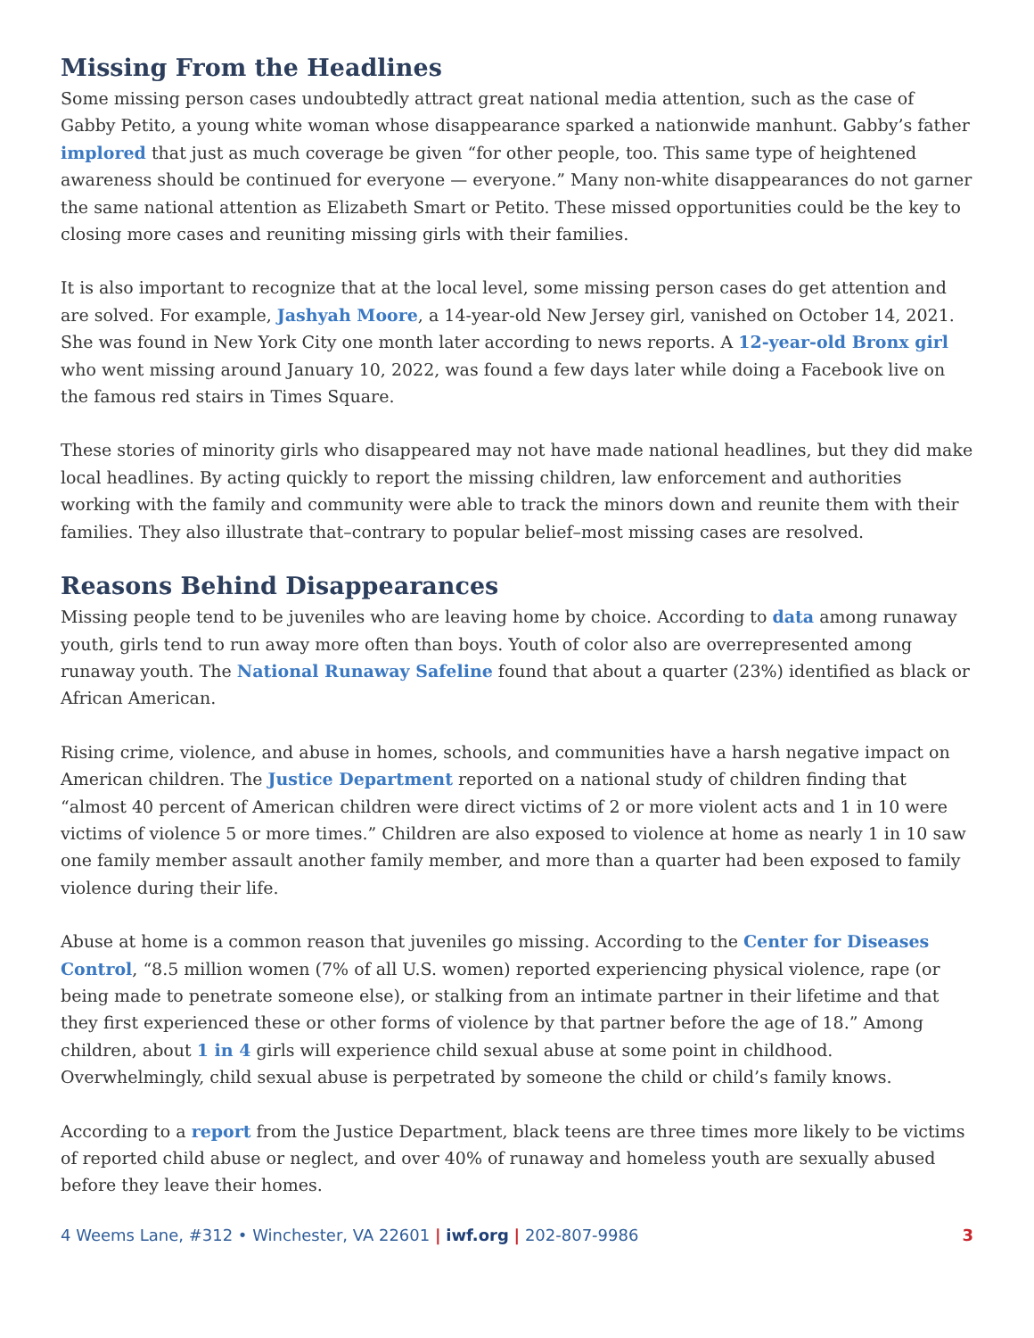Missing From the Headlines
Some missing person cases undoubtedly attract great national media attention, such as the case of Gabby Petito, a young white woman whose disappearance sparked a nationwide manhunt. Gabby’s father implored that just as much coverage be given “for other people, too. This same type of heightened awareness should be continued for everyone — everyone.” Many non-white disappearances do not garner the same national attention as Elizabeth Smart or Petito. These missed opportunities could be the key to closing more cases and reuniting missing girls with their families.
It is also important to recognize that at the local level, some missing person cases do get attention and are solved. For example, Jashyah Moore, a 14-year-old New Jersey girl, vanished on October 14, 2021. She was found in New York City one month later according to news reports. A 12-year-old Bronx girl who went missing around January 10, 2022, was found a few days later while doing a Facebook live on the famous red stairs in Times Square.
These stories of minority girls who disappeared may not have made national headlines, but they did make local headlines. By acting quickly to report the missing children, law enforcement and authorities working with the family and community were able to track the minors down and reunite them with their families. They also illustrate that–contrary to popular belief–most missing cases are resolved.
Reasons Behind Disappearances
Missing people tend to be juveniles who are leaving home by choice. According to data among runaway youth, girls tend to run away more often than boys. Youth of color also are overrepresented among runaway youth. The National Runaway Safeline found that about a quarter (23%) identified as black or African American.
Rising crime, violence, and abuse in homes, schools, and communities have a harsh negative impact on American children. The Justice Department reported on a national study of children finding that “almost 40 percent of American children were direct victims of 2 or more violent acts and 1 in 10 were victims of violence 5 or more times.” Children are also exposed to violence at home as nearly 1 in 10 saw one family member assault another family member, and more than a quarter had been exposed to family violence during their life.
Abuse at home is a common reason that juveniles go missing. According to the Center for Diseases Control, “8.5 million women (7% of all U.S. women) reported experiencing physical violence, rape (or being made to penetrate someone else), or stalking from an intimate partner in their lifetime and that they first experienced these or other forms of violence by that partner before the age of 18.” Among children, about 1 in 4 girls will experience child sexual abuse at some point in childhood. Overwhelmingly, child sexual abuse is perpetrated by someone the child or child’s family knows.
According to a report from the Justice Department, black teens are three times more likely to be victims of reported child abuse or neglect, and over 40% of runaway and homeless youth are sexually abused before they leave their homes.
4 Weems Lane, #312 • Winchester, VA 22601 | iwf.org | 202-807-9986 3